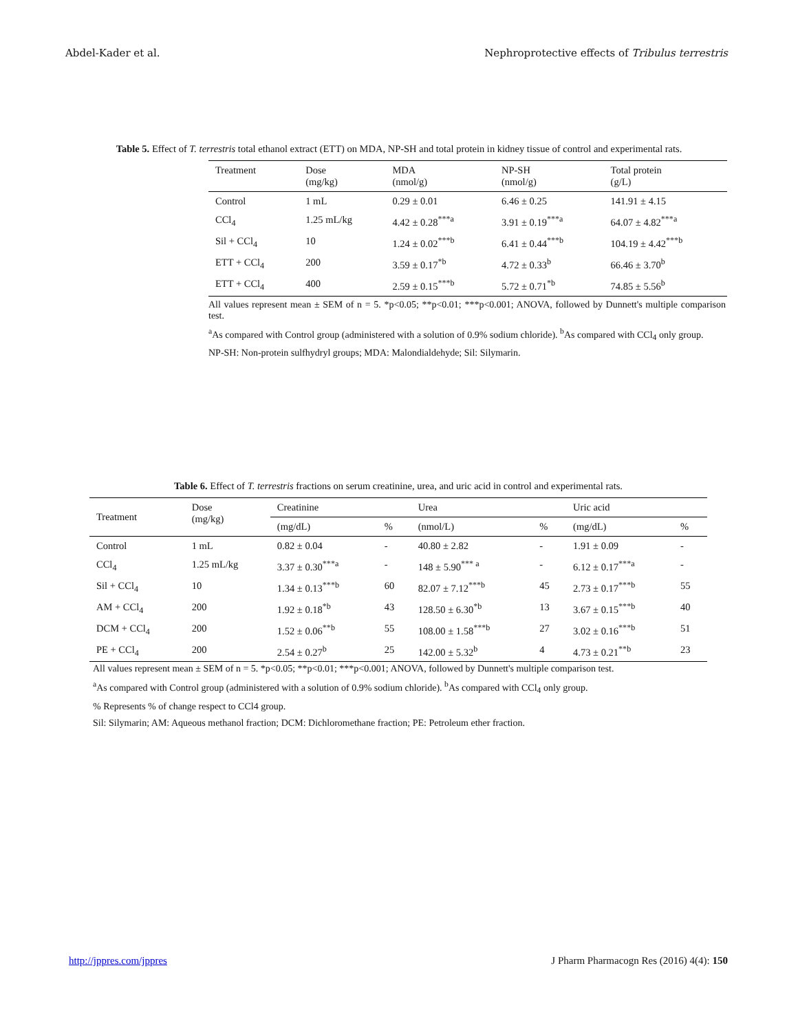Abdel-Kader et al. Nephroprotective effects of Tribulus terrestris
Table 5. Effect of T. terrestris total ethanol extract (ETT) on MDA, NP-SH and total protein in kidney tissue of control and experimental rats.
| Treatment | Dose (mg/kg) | MDA (nmol/g) | NP-SH (nmol/g) | Total protein (g/L) |
| --- | --- | --- | --- | --- |
| Control | 1 mL | 0.29 ± 0.01 | 6.46 ± 0.25 | 141.91 ± 4.15 |
| CCl<sub>4</sub> | 1.25 mL/kg | 4.42 ± 0.28<sup>***a</sup> | 3.91 ± 0.19<sup>***a</sup> | 64.07 ± 4.82<sup>***a</sup> |
| Sil + CCl<sub>4</sub> | 10 | 1.24 ± 0.02<sup>***b</sup> | 6.41 ± 0.44<sup>***b</sup> | 104.19 ± 4.42<sup>***b</sup> |
| ETT + CCl<sub>4</sub> | 200 | 3.59 ± 0.17<sup>*b</sup> | 4.72 ± 0.33<sup>b</sup> | 66.46 ± 3.70<sup>b</sup> |
| ETT + CCl<sub>4</sub> | 400 | 2.59 ± 0.15<sup>***b</sup> | 5.72 ± 0.71<sup>*b</sup> | 74.85 ± 5.56<sup>b</sup> |
All values represent mean ± SEM of n = 5. *p<0.05; **p<0.01; ***p<0.001; ANOVA, followed by Dunnett's multiple comparison test.
<sup>a</sup> As compared with Control group (administered with a solution of 0.9% sodium chloride). <sup>b</sup>As compared with CCl<sub>4</sub> only group.
NP-SH: Non-protein sulfhydryl groups; MDA: Malondialdehyde; Sil: Silymarin.
Table 6. Effect of T. terrestris fractions on serum creatinine, urea, and uric acid in control and experimental rats.
| Treatment | Dose (mg/kg) | Creatinine | | Urea | | Uric acid | |
| --- | --- | --- | --- | --- | --- | --- | --- |
| | | (mg/dL) | % | (nmol/L) | % | (mg/dL) | % |
| Control | 1 mL | 0.82 ± 0.04 | - | 40.80 ± 2.82 | - | 1.91 ± 0.09 | - |
| CCl<sub>4</sub> | 1.25 mL/kg | 3.37 ± 0.30<sup>***a</sup> | - | 148 ± 5.90<sup>*** a</sup> | - | 6.12 ± 0.17<sup>***a</sup> | - |
| Sil + CCl<sub>4</sub> | 10 | 1.34 ± 0.13<sup>***b</sup> | 60 | 82.07 ± 7.12<sup>***b</sup> | 45 | 2.73 ± 0.17<sup>***b</sup> | 55 |
| AM + CCl<sub>4</sub> | 200 | 1.92 ± 0.18<sup>*b</sup> | 43 | 128.50 ± 6.30<sup>*b</sup> | 13 | 3.67 ± 0.15<sup>***b</sup> | 40 |
| DCM + CCl<sub>4</sub> | 200 | 1.52 ± 0.06<sup>**b</sup> | 55 | 108.00 ± 1.58<sup>***b</sup> | 27 | 3.02 ± 0.16<sup>***b</sup> | 51 |
| PE + CCl<sub>4</sub> | 200 | 2.54 ± 0.27<sup>b</sup> | 25 | 142.00 ± 5.32<sup>b</sup> | 4 | 4.73 ± 0.21<sup>**b</sup> | 23 |
All values represent mean ± SEM of n = 5. *p<0.05; **p<0.01; ***p<0.001; ANOVA, followed by Dunnett's multiple comparison test.
<sup>a</sup> As compared with Control group (administered with a solution of 0.9% sodium chloride). <sup>b</sup>As compared with CCl<sub>4</sub> only group.
% Represents % of change respect to CCl4 group.
Sil: Silymarin; AM: Aqueous methanol fraction; DCM: Dichloromethane fraction; PE: Petroleum ether fraction.
http://jppres.com/jppres J Pharm Pharmacogn Res (2016) 4(4): 150